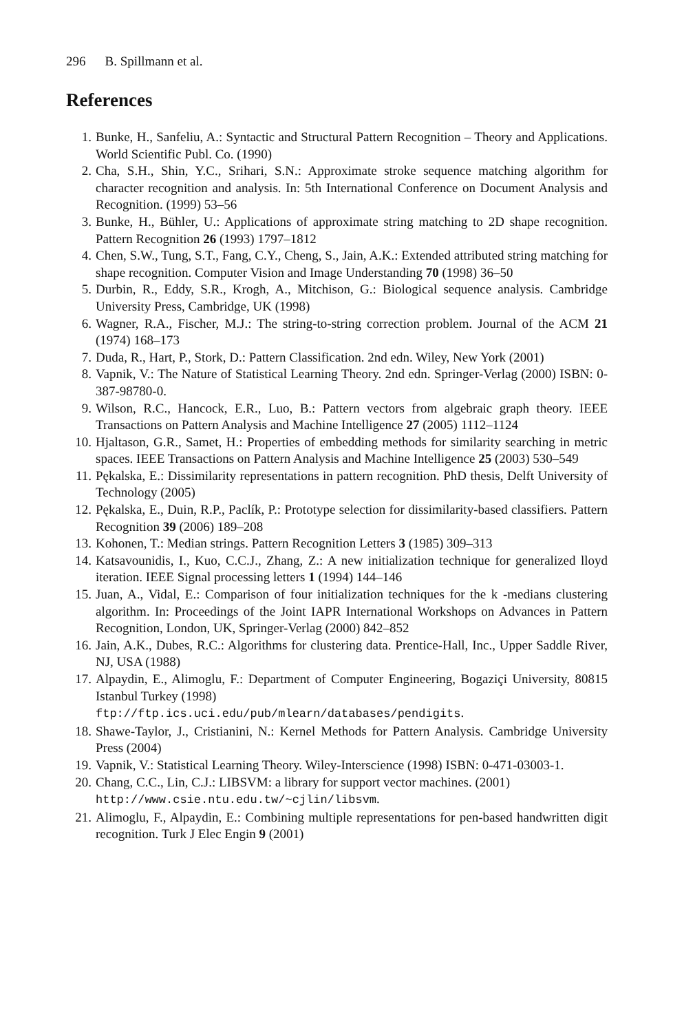296 B. Spillmann et al.
References
1. Bunke, H., Sanfeliu, A.: Syntactic and Structural Pattern Recognition – Theory and Applications. World Scientific Publ. Co. (1990)
2. Cha, S.H., Shin, Y.C., Srihari, S.N.: Approximate stroke sequence matching algorithm for character recognition and analysis. In: 5th International Conference on Document Analysis and Recognition. (1999) 53–56
3. Bunke, H., Bühler, U.: Applications of approximate string matching to 2D shape recognition. Pattern Recognition 26 (1993) 1797–1812
4. Chen, S.W., Tung, S.T., Fang, C.Y., Cheng, S., Jain, A.K.: Extended attributed string matching for shape recognition. Computer Vision and Image Understanding 70 (1998) 36–50
5. Durbin, R., Eddy, S.R., Krogh, A., Mitchison, G.: Biological sequence analysis. Cambridge University Press, Cambridge, UK (1998)
6. Wagner, R.A., Fischer, M.J.: The string-to-string correction problem. Journal of the ACM 21 (1974) 168–173
7. Duda, R., Hart, P., Stork, D.: Pattern Classification. 2nd edn. Wiley, New York (2001)
8. Vapnik, V.: The Nature of Statistical Learning Theory. 2nd edn. Springer-Verlag (2000) ISBN: 0-387-98780-0.
9. Wilson, R.C., Hancock, E.R., Luo, B.: Pattern vectors from algebraic graph theory. IEEE Transactions on Pattern Analysis and Machine Intelligence 27 (2005) 1112–1124
10. Hjaltason, G.R., Samet, H.: Properties of embedding methods for similarity searching in metric spaces. IEEE Transactions on Pattern Analysis and Machine Intelligence 25 (2003) 530–549
11. Pękalska, E.: Dissimilarity representations in pattern recognition. PhD thesis, Delft University of Technology (2005)
12. Pękalska, E., Duin, R.P., Paclík, P.: Prototype selection for dissimilarity-based classifiers. Pattern Recognition 39 (2006) 189–208
13. Kohonen, T.: Median strings. Pattern Recognition Letters 3 (1985) 309–313
14. Katsavounidis, I., Kuo, C.C.J., Zhang, Z.: A new initialization technique for generalized lloyd iteration. IEEE Signal processing letters 1 (1994) 144–146
15. Juan, A., Vidal, E.: Comparison of four initialization techniques for the k -medians clustering algorithm. In: Proceedings of the Joint IAPR International Workshops on Advances in Pattern Recognition, London, UK, Springer-Verlag (2000) 842–852
16. Jain, A.K., Dubes, R.C.: Algorithms for clustering data. Prentice-Hall, Inc., Upper Saddle River, NJ, USA (1988)
17. Alpaydin, E., Alimoglu, F.: Department of Computer Engineering, Bogaziçi University, 80815 Istanbul Turkey (1998)
ftp://ftp.ics.uci.edu/pub/mlearn/databases/pendigits.
18. Shawe-Taylor, J., Cristianini, N.: Kernel Methods for Pattern Analysis. Cambridge University Press (2004)
19. Vapnik, V.: Statistical Learning Theory. Wiley-Interscience (1998) ISBN: 0-471-03003-1.
20. Chang, C.C., Lin, C.J.: LIBSVM: a library for support vector machines. (2001)
http://www.csie.ntu.edu.tw/~cjlin/libsvm.
21. Alimoglu, F., Alpaydin, E.: Combining multiple representations for pen-based handwritten digit recognition. Turk J Elec Engin 9 (2001)